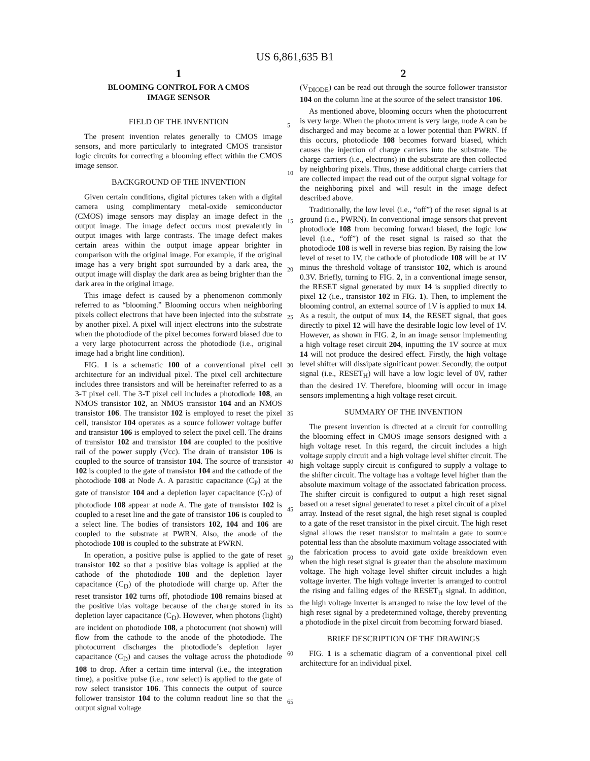US 6,861,635 B1
1
BLOOMING CONTROL FOR A CMOS
IMAGE SENSOR
FIELD OF THE INVENTION
The present invention relates generally to CMOS image sensors, and more particularly to integrated CMOS transistor logic circuits for correcting a blooming effect within the CMOS image sensor.
BACKGROUND OF THE INVENTION
Given certain conditions, digital pictures taken with a digital camera using complimentary metal-oxide semiconductor (CMOS) image sensors may display an image defect in the output image. The image defect occurs most prevalently in output images with large contrasts. The image defect makes certain areas within the output image appear brighter in comparison with the original image. For example, if the original image has a very bright spot surrounded by a dark area, the output image will display the dark area as being brighter than the dark area in the original image.
This image defect is caused by a phenomenon commonly referred to as “blooming.” Blooming occurs when neighboring pixels collect electrons that have been injected into the substrate by another pixel. A pixel will inject electrons into the substrate when the photodiode of the pixel becomes forward biased due to a very large photocurrent across the photodiode (i.e., original image had a bright line condition).
FIG. 1 is a schematic 100 of a conventional pixel cell architecture for an individual pixel. The pixel cell architecture includes three transistors and will be hereinafter referred to as a 3-T pixel cell. The 3-T pixel cell includes a photodiode 108, an NMOS transistor 102, an NMOS transistor 104 and an NMOS transistor 106. The transistor 102 is employed to reset the pixel cell, transistor 104 operates as a source follower voltage buffer and transistor 106 is employed to select the pixel cell. The drains of transistor 102 and transistor 104 are coupled to the positive rail of the power supply (Vcc). The drain of transistor 106 is coupled to the source of transistor 104. The source of transistor 102 is coupled to the gate of transistor 104 and the cathode of the photodiode 108 at Node A. A parasitic capacitance (C<sub>P</sub>) at the gate of transistor 104 and a depletion layer capacitance (C<sub>D</sub>) of photodiode 108 appear at node A. The gate of transistor 102 is coupled to a reset line and the gate of transistor 106 is coupled to a select line. The bodies of transistors 102, 104 and 106 are coupled to the substrate at PWRN. Also, the anode of the photodiode 108 is coupled to the substrate at PWRN.
In operation, a positive pulse is applied to the gate of reset transistor 102 so that a positive bias voltage is applied at the cathode of the photodiode 108 and the depletion layer capacitance (C<sub>D</sub>) of the photodiode will charge up. After the reset transistor 102 turns off, photodiode 108 remains biased at the positive bias voltage because of the charge stored in its depletion layer capacitance (C<sub>D</sub>). However, when photons (light) are incident on photodiode 108, a photocurrent (not shown) will flow from the cathode to the anode of the photodiode. The photocurrent discharges the photodiode’s depletion layer capacitance (C<sub>D</sub>) and causes the voltage across the photodiode 108 to drop. After a certain time interval (i.e., the integration time), a positive pulse (i.e., row select) is applied to the gate of row select transistor 106. This connects the output of source follower transistor 104 to the column readout line so that the output signal voltage
5
10
15
20
25
30
35
40
45
50
55
60
65
2
(V<sub>DIODE</sub>) can be read out through the source follower transistor 104 on the column line at the source of the select transistor 106.
As mentioned above, blooming occurs when the photocurrent is very large. When the photocurrent is very large, node A can be discharged and may become at a lower potential than PWRN. If this occurs, photodiode 108 becomes forward biased, which causes the injection of charge carriers into the substrate. The charge carriers (i.e., electrons) in the substrate are then collected by neighboring pixels. Thus, these additional charge carriers that are collected impact the read out of the output signal voltage for the neighboring pixel and will result in the image defect described above.
Traditionally, the low level (i.e., “off”) of the reset signal is at ground (i.e., PWRN). In conventional image sensors that prevent photodiode 108 from becoming forward biased, the logic low level (i.e., “off”) of the reset signal is raised so that the photodiode 108 is well in reverse bias region. By raising the low level of reset to 1V, the cathode of photodiode 108 will be at 1V minus the threshold voltage of transistor 102, which is around 0.3V. Briefly, turning to FIG. 2, in a conventional image sensor, the RESET signal generated by mux 14 is supplied directly to pixel 12 (i.e., transistor 102 in FIG. 1). Then, to implement the blooming control, an external source of 1V is applied to mux 14. As a result, the output of mux 14, the RESET signal, that goes directly to pixel 12 will have the desirable logic low level of 1V. However, as shown in FIG. 2, in an image sensor implementing a high voltage reset circuit 204, inputting the 1V source at mux 14 will not produce the desired effect. Firstly, the high voltage level shifter will dissipate significant power. Secondly, the output signal (i.e., RESET<sub>H</sub>) will have a low logic level of 0V, rather than the desired 1V. Therefore, blooming will occur in image sensors implementing a high voltage reset circuit.
SUMMARY OF THE INVENTION
The present invention is directed at a circuit for controlling the blooming effect in CMOS image sensors designed with a high voltage reset. In this regard, the circuit includes a high voltage supply circuit and a high voltage level shifter circuit. The high voltage supply circuit is configured to supply a voltage to the shifter circuit. The voltage has a voltage level higher than the absolute maximum voltage of the associated fabrication process. The shifter circuit is configured to output a high reset signal based on a reset signal generated to reset a pixel circuit of a pixel array. Instead of the reset signal, the high reset signal is coupled to a gate of the reset transistor in the pixel circuit. The high reset signal allows the reset transistor to maintain a gate to source potential less than the absolute maximum voltage associated with the fabrication process to avoid gate oxide breakdown even when the high reset signal is greater than the absolute maximum voltage. The high voltage level shifter circuit includes a high voltage inverter. The high voltage inverter is arranged to control the rising and falling edges of the RESET<sub>H</sub> signal. In addition, the high voltage inverter is arranged to raise the low level of the high reset signal by a predetermined voltage, thereby preventing a photodiode in the pixel circuit from becoming forward biased.
BRIEF DESCRIPTION OF THE DRAWINGS
FIG. 1 is a schematic diagram of a conventional pixel cell architecture for an individual pixel.